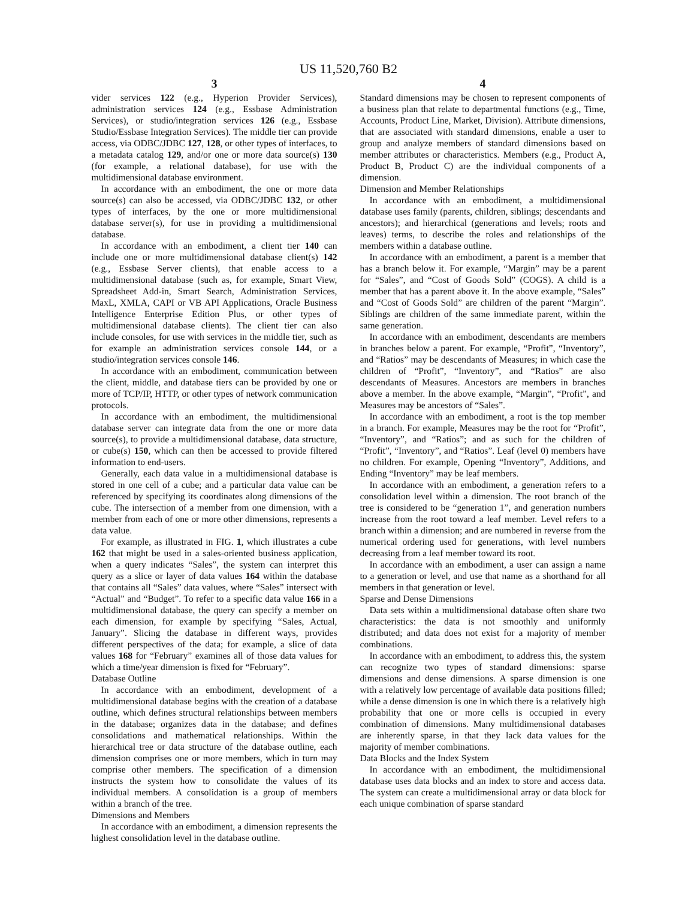US 11,520,760 B2
3
vider services 122 (e.g., Hyperion Provider Services), administration services 124 (e.g., Essbase Administration Services), or studio/integration services 126 (e.g., Essbase Studio/Essbase Integration Services). The middle tier can provide access, via ODBC/JDBC 127, 128, or other types of interfaces, to a metadata catalog 129, and/or one or more data source(s) 130 (for example, a relational database), for use with the multidimensional database environment.
In accordance with an embodiment, the one or more data source(s) can also be accessed, via ODBC/JDBC 132, or other types of interfaces, by the one or more multidimensional database server(s), for use in providing a multidimensional database.
In accordance with an embodiment, a client tier 140 can include one or more multidimensional database client(s) 142 (e.g., Essbase Server clients), that enable access to a multidimensional database (such as, for example, Smart View, Spreadsheet Add-in, Smart Search, Administration Services, MaxL, XMLA, CAPI or VB API Applications, Oracle Business Intelligence Enterprise Edition Plus, or other types of multidimensional database clients). The client tier can also include consoles, for use with services in the middle tier, such as for example an administration services console 144, or a studio/integration services console 146.
In accordance with an embodiment, communication between the client, middle, and database tiers can be provided by one or more of TCP/IP, HTTP, or other types of network communication protocols.
In accordance with an embodiment, the multidimensional database server can integrate data from the one or more data source(s), to provide a multidimensional database, data structure, or cube(s) 150, which can then be accessed to provide filtered information to end-users.
Generally, each data value in a multidimensional database is stored in one cell of a cube; and a particular data value can be referenced by specifying its coordinates along dimensions of the cube. The intersection of a member from one dimension, with a member from each of one or more other dimensions, represents a data value.
For example, as illustrated in FIG. 1, which illustrates a cube 162 that might be used in a sales-oriented business application, when a query indicates “Sales”, the system can interpret this query as a slice or layer of data values 164 within the database that contains all “Sales” data values, where “Sales” intersect with “Actual” and “Budget”. To refer to a specific data value 166 in a multidimensional database, the query can specify a member on each dimension, for example by specifying “Sales, Actual, January”. Slicing the database in different ways, provides different perspectives of the data; for example, a slice of data values 168 for “February” examines all of those data values for which a time/year dimension is fixed for “February”.
Database Outline
In accordance with an embodiment, development of a multidimensional database begins with the creation of a database outline, which defines structural relationships between members in the database; organizes data in the database; and defines consolidations and mathematical relationships. Within the hierarchical tree or data structure of the database outline, each dimension comprises one or more members, which in turn may comprise other members. The specification of a dimension instructs the system how to consolidate the values of its individual members. A consolidation is a group of members within a branch of the tree.
Dimensions and Members
In accordance with an embodiment, a dimension represents the highest consolidation level in the database outline.
4
Standard dimensions may be chosen to represent components of a business plan that relate to departmental functions (e.g., Time, Accounts, Product Line, Market, Division). Attribute dimensions, that are associated with standard dimensions, enable a user to group and analyze members of standard dimensions based on member attributes or characteristics. Members (e.g., Product A, Product B, Product C) are the individual components of a dimension.
Dimension and Member Relationships
In accordance with an embodiment, a multidimensional database uses family (parents, children, siblings; descendants and ancestors); and hierarchical (generations and levels; roots and leaves) terms, to describe the roles and relationships of the members within a database outline.
In accordance with an embodiment, a parent is a member that has a branch below it. For example, “Margin” may be a parent for “Sales”, and “Cost of Goods Sold” (COGS). A child is a member that has a parent above it. In the above example, “Sales” and “Cost of Goods Sold” are children of the parent “Margin”. Siblings are children of the same immediate parent, within the same generation.
In accordance with an embodiment, descendants are members in branches below a parent. For example, “Profit”, “Inventory”, and “Ratios” may be descendants of Measures; in which case the children of “Profit”, “Inventory”, and “Ratios” are also descendants of Measures. Ancestors are members in branches above a member. In the above example, “Margin”, “Profit”, and Measures may be ancestors of “Sales”.
In accordance with an embodiment, a root is the top member in a branch. For example, Measures may be the root for “Profit”, “Inventory”, and “Ratios”; and as such for the children of “Profit”, “Inventory”, and “Ratios”. Leaf (level 0) members have no children. For example, Opening “Inventory”, Additions, and Ending “Inventory” may be leaf members.
In accordance with an embodiment, a generation refers to a consolidation level within a dimension. The root branch of the tree is considered to be “generation 1”, and generation numbers increase from the root toward a leaf member. Level refers to a branch within a dimension; and are numbered in reverse from the numerical ordering used for generations, with level numbers decreasing from a leaf member toward its root.
In accordance with an embodiment, a user can assign a name to a generation or level, and use that name as a shorthand for all members in that generation or level.
Sparse and Dense Dimensions
Data sets within a multidimensional database often share two characteristics: the data is not smoothly and uniformly distributed; and data does not exist for a majority of member combinations.
In accordance with an embodiment, to address this, the system can recognize two types of standard dimensions: sparse dimensions and dense dimensions. A sparse dimension is one with a relatively low percentage of available data positions filled; while a dense dimension is one in which there is a relatively high probability that one or more cells is occupied in every combination of dimensions. Many multidimensional databases are inherently sparse, in that they lack data values for the majority of member combinations.
Data Blocks and the Index System
In accordance with an embodiment, the multidimensional database uses data blocks and an index to store and access data. The system can create a multidimensional array or data block for each unique combination of sparse standard